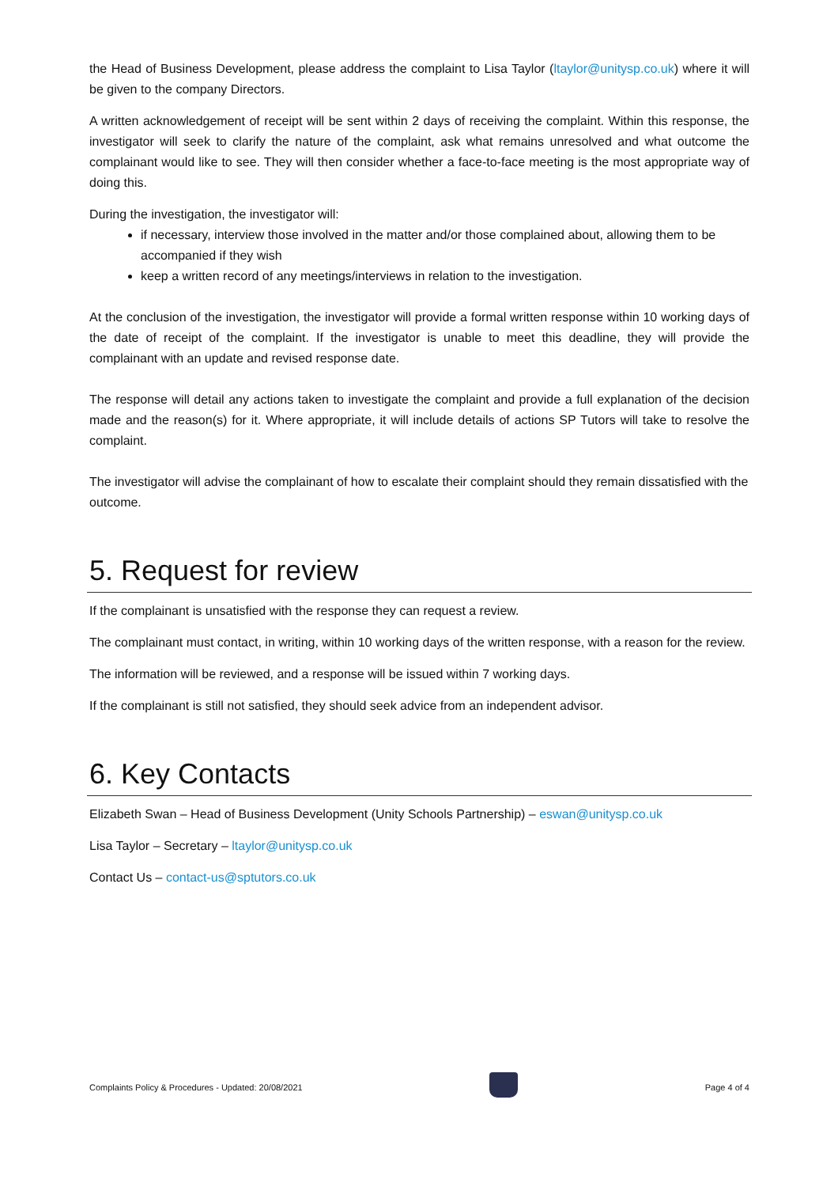the Head of Business Development, please address the complaint to Lisa Taylor (ltaylor@unitysp.co.uk) where it will be given to the company Directors.
A written acknowledgement of receipt will be sent within 2 days of receiving the complaint. Within this response, the investigator will seek to clarify the nature of the complaint, ask what remains unresolved and what outcome the complainant would like to see. They will then consider whether a face-to-face meeting is the most appropriate way of doing this.
During the investigation, the investigator will:
if necessary, interview those involved in the matter and/or those complained about, allowing them to be accompanied if they wish
keep a written record of any meetings/interviews in relation to the investigation.
At the conclusion of the investigation, the investigator will provide a formal written response within 10 working days of the date of receipt of the complaint. If the investigator is unable to meet this deadline, they will provide the complainant with an update and revised response date.
The response will detail any actions taken to investigate the complaint and provide a full explanation of the decision made and the reason(s) for it. Where appropriate, it will include details of actions SP Tutors will take to resolve the complaint.
The investigator will advise the complainant of how to escalate their complaint should they remain dissatisfied with the outcome.
5. Request for review
If the complainant is unsatisfied with the response they can request a review.
The complainant must contact, in writing, within 10 working days of the written response, with a reason for the review.
The information will be reviewed, and a response will be issued within 7 working days.
If the complainant is still not satisfied, they should seek advice from an independent advisor.
6. Key Contacts
Elizabeth Swan – Head of Business Development (Unity Schools Partnership) – eswan@unitysp.co.uk
Lisa Taylor – Secretary – ltaylor@unitysp.co.uk
Contact Us – contact-us@sptutors.co.uk
Complaints Policy & Procedures - Updated: 20/08/2021
Page 4 of 4